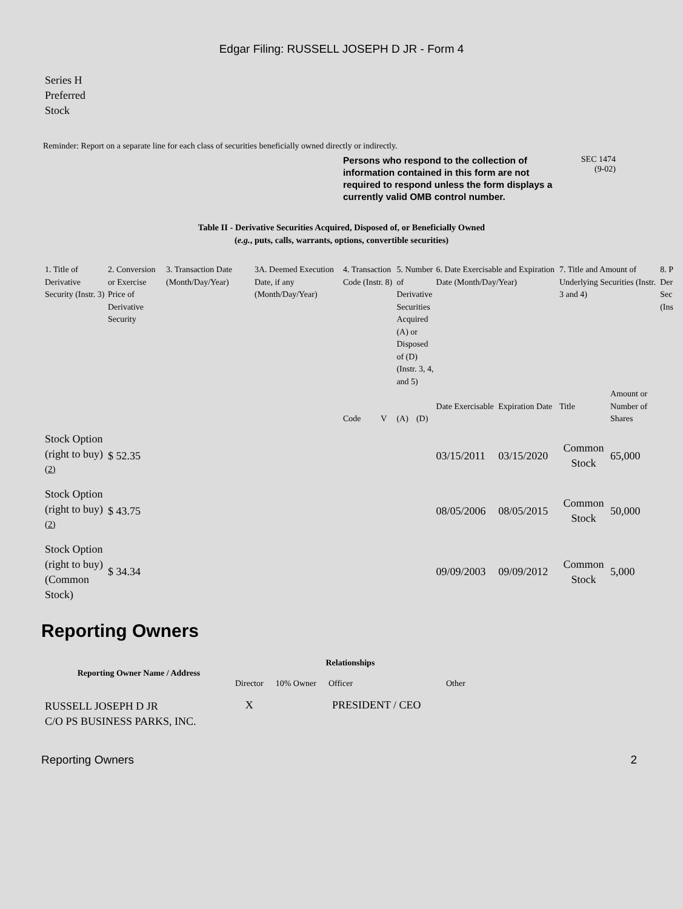Edgar Filing: RUSSELL JOSEPH D JR - Form 4
Series H
Preferred
Stock
Reminder: Report on a separate line for each class of securities beneficially owned directly or indirectly.
Persons who respond to the collection of information contained in this form are not required to respond unless the form displays a currently valid OMB control number.
SEC 1474
(9-02)
Table II - Derivative Securities Acquired, Disposed of, or Beneficially Owned
(e.g., puts, calls, warrants, options, convertible securities)
| 1. Title of Derivative Security (Instr. 3) | 2. Conversion or Exercise Price of Derivative Security | 3. Transaction Date (Month/Day/Year) | 3A. Deemed Execution Date, if any (Month/Day/Year) | 4. Transaction Code (Instr. 8) | | 5. Number of Derivative Securities Acquired (A) or Disposed of (D) (Instr. 3, 4, and 5) | | 6. Date Exercisable and Expiration Date (Month/Day/Year) | | 7. Title and Amount of Underlying Securities (Instr. 3 and 4) | | 8. P Der Sec (Ins |
| --- | --- | --- | --- | --- | --- | --- | --- | --- | --- | --- | --- | --- |
| | | | | Code | V | (A) | (D) | Date Exercisable | Expiration Date | Title | Amount or Number of Shares | |
| Stock Option (right to buy) <sup>(2)</sup> | $ 52.35 | | | | | | | 03/15/2011 | 03/15/2020 | Common Stock | 65,000 | |
| Stock Option (right to buy) <sup>(2)</sup> | $ 43.75 | | | | | | | 08/05/2006 | 08/05/2015 | Common Stock | 50,000 | |
| Stock Option (right to buy) (Common Stock) | $ 34.34 | | | | | | | 09/09/2003 | 09/09/2012 | Common Stock | 5,000 | |
Reporting Owners
| Reporting Owner Name / Address | Relationships | | | |
| --- | --- | --- | --- | --- |
| | Director | 10% Owner | Officer | Other |
| RUSSELL JOSEPH D JR C/O PS BUSINESS PARKS, INC. | X | | PRESIDENT / CEO | |
Reporting Owners 2